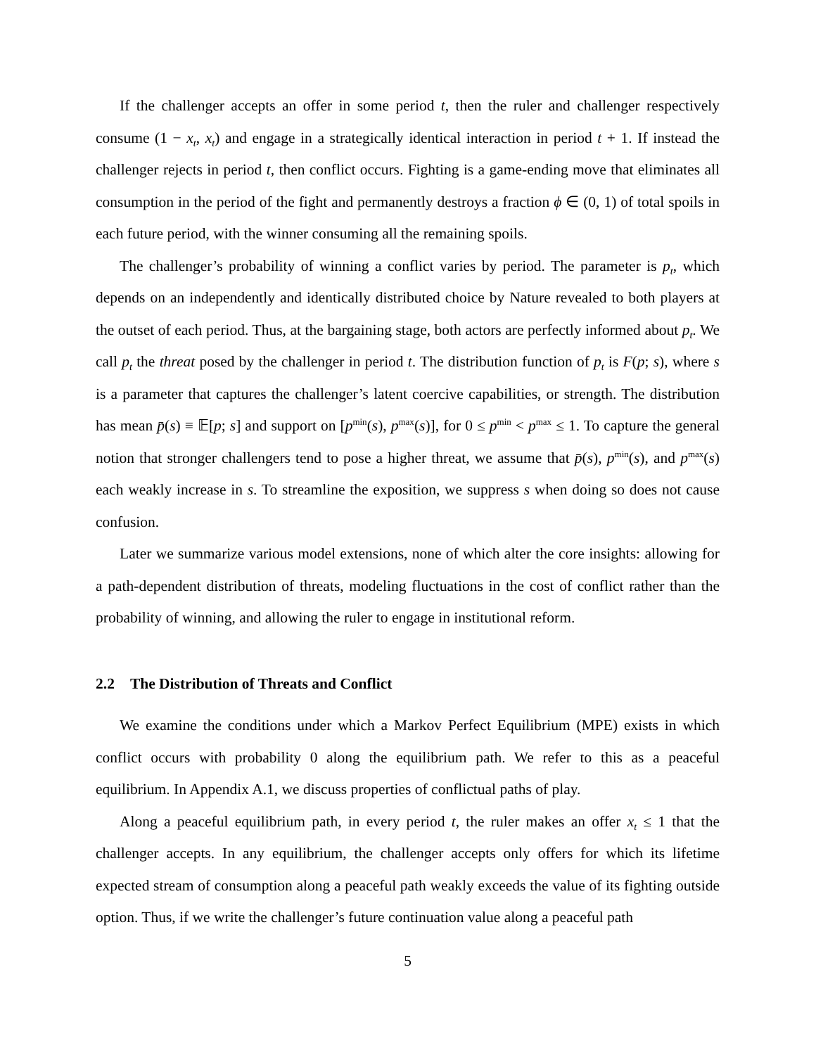If the challenger accepts an offer in some period t, then the ruler and challenger respectively consume (1 − x<sub>t</sub>, x<sub>t</sub>) and engage in a strategically identical interaction in period t + 1. If instead the challenger rejects in period t, then conflict occurs. Fighting is a game-ending move that eliminates all consumption in the period of the fight and permanently destroys a fraction ϕ ∈ (0, 1) of total spoils in each future period, with the winner consuming all the remaining spoils.
The challenger’s probability of winning a conflict varies by period. The parameter is p<sub>t</sub>, which depends on an independently and identically distributed choice by Nature revealed to both players at the outset of each period. Thus, at the bargaining stage, both actors are perfectly informed about p<sub>t</sub>. We call p<sub>t</sub> the threat posed by the challenger in period t. The distribution function of p<sub>t</sub> is F(p; s), where s is a parameter that captures the challenger’s latent coercive capabilities, or strength. The distribution has mean p̄(s) ≡ 𝔼[p; s] and support on [p<sup>min</sup>(s), p<sup>max</sup>(s)], for 0 ≤ p<sup>min</sup> < p<sup>max</sup> ≤ 1. To capture the general notion that stronger challengers tend to pose a higher threat, we assume that p̄(s), p<sup>min</sup>(s), and p<sup>max</sup>(s) each weakly increase in s. To streamline the exposition, we suppress s when doing so does not cause confusion.
Later we summarize various model extensions, none of which alter the core insights: allowing for a path-dependent distribution of threats, modeling fluctuations in the cost of conflict rather than the probability of winning, and allowing the ruler to engage in institutional reform.
2.2 The Distribution of Threats and Conflict
We examine the conditions under which a Markov Perfect Equilibrium (MPE) exists in which conflict occurs with probability 0 along the equilibrium path. We refer to this as a peaceful equilibrium. In Appendix A.1, we discuss properties of conflictual paths of play.
Along a peaceful equilibrium path, in every period t, the ruler makes an offer x<sub>t</sub> ≤ 1 that the challenger accepts. In any equilibrium, the challenger accepts only offers for which its lifetime expected stream of consumption along a peaceful path weakly exceeds the value of its fighting outside option. Thus, if we write the challenger’s future continuation value along a peaceful path
5